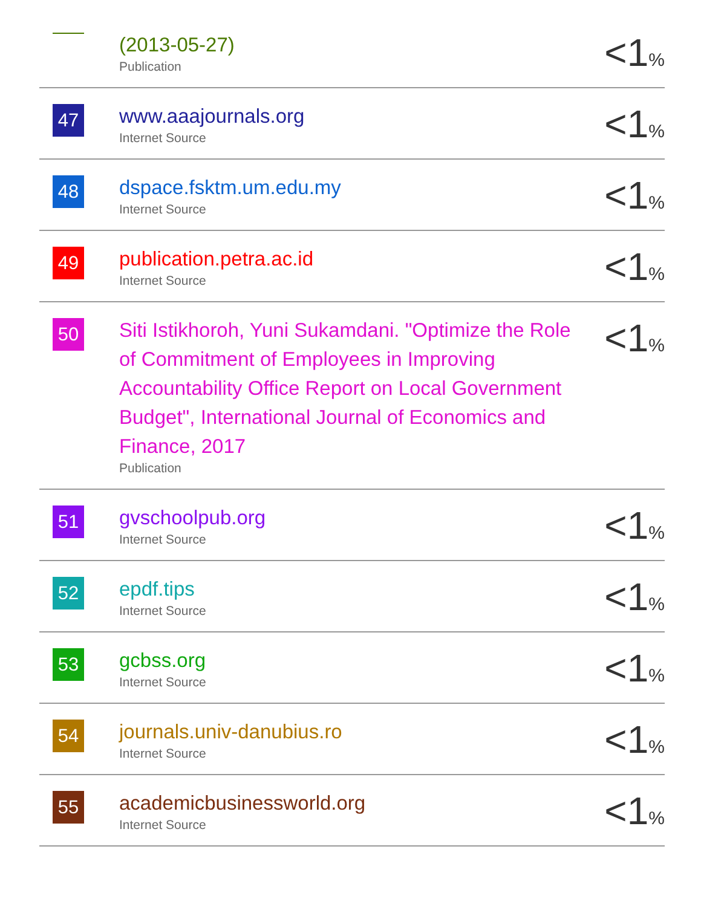| | (2013-05-27) Publication | <1 % |
| 47 | www.aaajournals.org Internet Source | <1 % |
| 48 | dspace.fsktm.um.edu.my Internet Source | <1 % |
| 49 | publication.petra.ac.id Internet Source | <1 % |
| 50 | Siti Istikhoroh, Yuni Sukamdani. "Optimize the Role of Commitment of Employees in Improving Accountability Office Report on Local Government Budget", International Journal of Economics and Finance, 2017 Publication | <1 % |
| 51 | gvschoolpub.org Internet Source | <1 % |
| 52 | epdf.tips Internet Source | <1 % |
| 53 | gcbss.org Internet Source | <1 % |
| 54 | journals.univ-danubius.ro Internet Source | <1 % |
| 55 | academicbusinessworld.org Internet Source | <1 % |